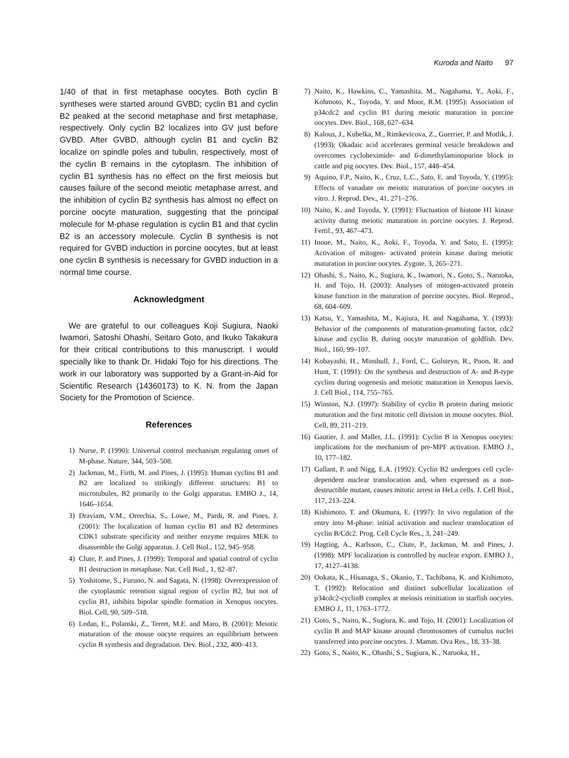Kuroda and Naito 97
1/40 of that in first metaphase oocytes. Both cyclin B syntheses were started around GVBD; cyclin B1 and cyclin B2 peaked at the second metaphase and first metaphase, respectively. Only cyclin B2 localizes into GV just before GVBD. After GVBD, although cyclin B1 and cyclin B2 localize on spindle poles and tubulin, respectively, most of the cyclin B remains in the cytoplasm. The inhibition of cyclin B1 synthesis has no effect on the first meiosis but causes failure of the second meiotic metaphase arrest, and the inhibition of cyclin B2 synthesis has almost no effect on porcine oocyte maturation, suggesting that the principal molecule for M-phase regulation is cyclin B1 and that cyclin B2 is an accessory molecule. Cyclin B synthesis is not required for GVBD induction in porcine oocytes, but at least one cyclin B synthesis is necessary for GVBD induction in a normal time course.
Acknowledgment
We are grateful to our colleagues Koji Sugiura, Naoki Iwamori, Satoshi Ohashi, Seitaro Goto, and Ikuko Takakura for their critical contributions to this manuscript. I would specially like to thank Dr. Hidaki Tojo for his directions. The work in our laboratory was supported by a Grant-in-Aid for Scientific Research (14360173) to K. N. from the Japan Society for the Promotion of Science.
References
1) Nurse, P. (1990): Universal control mechanism regulating onset of M-phase. Nature, 344, 503–508.
2) Jackman, M., Firth, M. and Pines, J. (1995): Human cyclins B1 and B2 are localized to strikingly different structures: B1 to microtubules, B2 primarily to the Golgi apparatus. EMBO J., 14, 1646–1654.
3) Draviam, V.M., Orrechia, S., Lowe, M., Pardi, R. and Pines, J. (2001): The localization of human cyclin B1 and B2 determines CDK1 substrate specificity and neither enzyme requires MEK to disassemble the Golgi apparatus. J. Cell Biol., 152, 945–958.
4) Clute, P. and Pines, J. (1999): Temporal and spatial control of cyclin B1 destruction in metaphase. Nat. Cell Biol., 1, 82–87.
5) Yoshitome, S., Furuno, N. and Sagata, N. (1998): Overexpression of the cytoplasmic retention signal region of cyclin B2, but not of cyclin B1, inhibits bipolar spindle formation in Xenopus oocytes. Biol. Cell, 90, 509–518.
6) Ledan, E., Polanski, Z., Terret, M.E. and Maro, B. (2001): Meiotic maturation of the mouse oocyte requires an equilibrium between cyclin B synthesis and degradation. Dev. Biol., 232, 400–413.
7) Naito, K., Hawkins, C., Yamashita, M., Nagahama, Y., Aoki, F., Kohmoto, K., Toyoda, Y. and Moor, R.M. (1995): Association of p34cdc2 and cyclin B1 during meiotic maturation in porcine oocytes. Dev. Biol., 168, 627–634.
8) Kalous, J., Kubelka, M., Rimkevicova, Z., Guerrier, P. and Motlik, J. (1993): Okadaic acid accelerates germinal vesicle breakdown and overcomes cycloheximide- and 6-dimethylaminopurine block in cattle and pig oocytes. Dev. Biol., 157, 448–454.
9) Aquino, F.P., Naito, K., Cruz, L.C., Sato, E. and Toyoda, Y. (1995): Effects of vanadate on meiotic maturation of porcine oocytes in vitro. J. Reprod. Dev., 41, 271–276.
10) Naito, K. and Toyoda, Y. (1991): Fluctuation of histone H1 kinase activity during meiotic maturation in porcine oocytes. J. Reprod. Fertil., 93, 467–473.
11) Inoue, M., Naito, K., Aoki, F., Toyoda, Y. and Sato, E. (1995): Activation of mitogen- activated protein kinase during meiotic maturation in porcine oocytes. Zygote, 3, 265–271.
12) Ohashi, S., Naito, K., Sugiura, K., Iwamori, N., Goto, S., Naruoka, H. and Tojo, H. (2003): Analyses of mitogen-activated protein kinase function in the maturation of porcine oocytes. Biol. Reprod., 68, 604–609.
13) Katsu, Y., Yamashita, M., Kajiura, H. and Nagahama, Y. (1993): Behavior of the components of maturation-promoting factor, cdc2 kinase and cyclin B, during oocyte maturation of goldfish. Dev. Biol., 160, 99–107.
14) Kobayashi, H., Minshull, J., Ford, C., Golsteyn, R., Poon, R. and Hunt, T. (1991): On the synthesis and destruction of A- and B-type cyclins during oogenesis and meiotic maturation in Xenopus laevis. J. Cell Biol., 114, 755–765.
15) Winston, N.J. (1997): Stability of cyclin B protein during meiotic maturation and the first mitotic cell division in mouse oocytes. Biol. Cell, 89, 211–219.
16) Gautier, J. and Maller, J.L. (1991): Cyclin B in Xenopus oocytes: implications for the mechanism of pre-MPF activation. EMBO J., 10, 177–182.
17) Gallant, P. and Nigg, E.A. (1992): Cyclin B2 undergoes cell cycle-dependent nuclear translocation and, when expressed as a non-destructible mutant, causes mitotic arrest in HeLa cells. J. Cell Biol., 117, 213–224.
18) Kishimoto, T. and Okumura, E. (1997): In vivo regulation of the entry into M-phase: initial activation and nuclear translocation of cyclin B/Cdc2. Prog. Cell Cycle Res., 3, 241–249.
19) Hagting, A., Karlsson, C., Clute, P., Jackman, M. and Pines, J. (1998): MPF localization is controlled by nuclear export. EMBO J., 17, 4127–4138.
20) Ookata, K., Hisanaga, S., Okanio, T., Tachibana, K. and Kishimoto, T. (1992): Relocation and distinct subcellular localization of p34cdc2-cyclinB complex at meiosis reinitiation in starfish oocytes. EMBO J., 11, 1763–1772.
21) Goto, S., Naito, K., Sugiura, K. and Tojo, H. (2001): Localization of cyclin B and MAP kinase around chromosomes of cumulus nuclei transferred into porcine oocytes. J. Mamm. Ova Res., 18, 33–38.
22) Goto, S., Naito, K., Ohashi, S., Sugiura, K., Naruoka, H.,